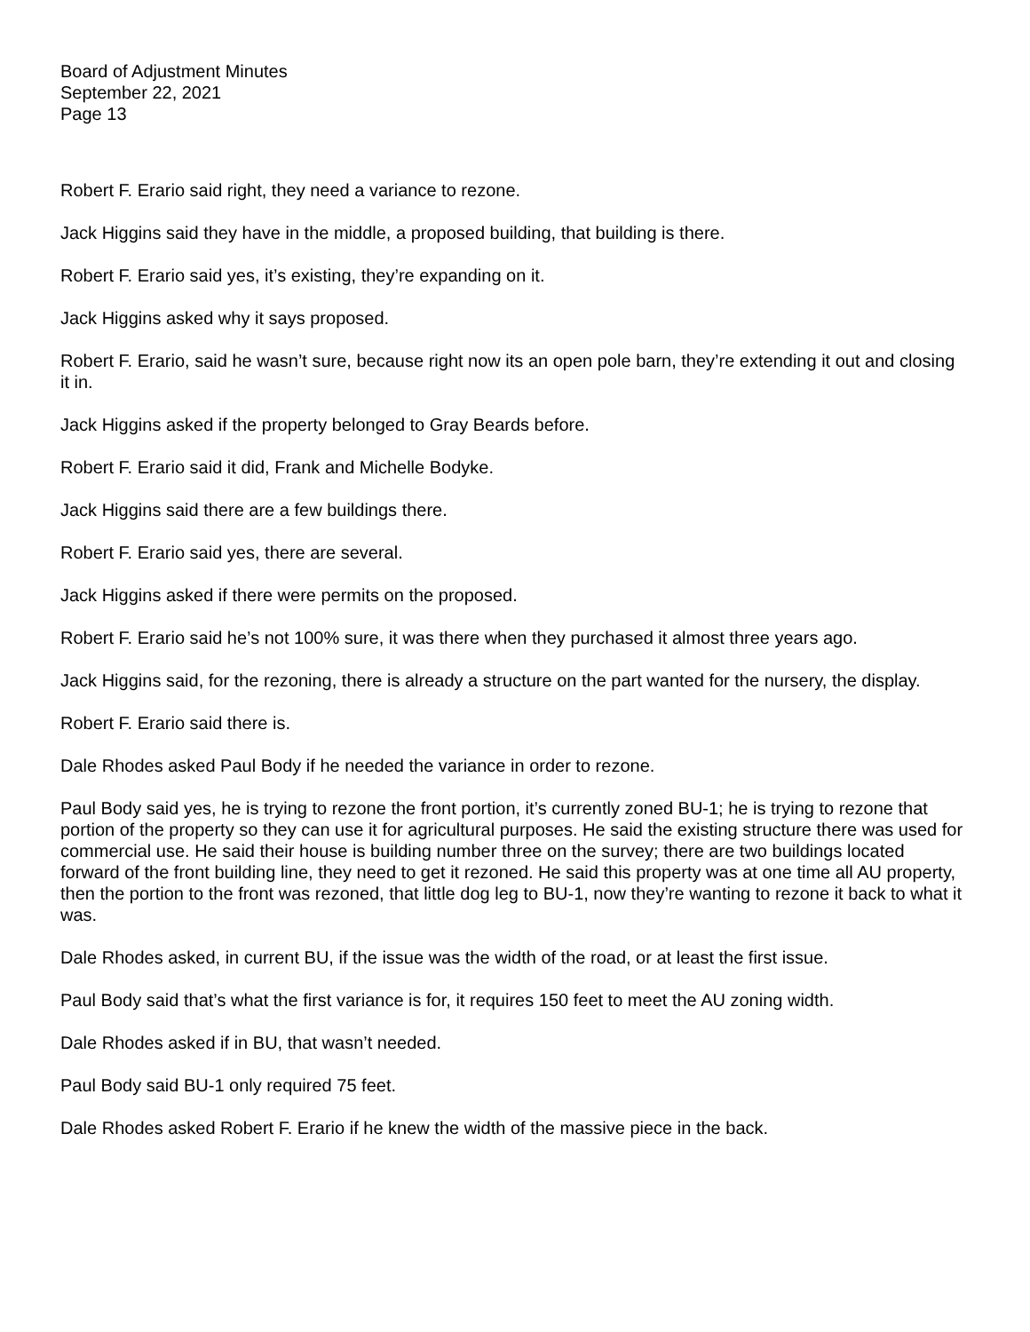Board of Adjustment Minutes
September 22, 2021
Page 13
Robert F. Erario said right, they need a variance to rezone.
Jack Higgins said they have in the middle, a proposed building, that building is there.
Robert F. Erario said yes, it’s existing, they’re expanding on it.
Jack Higgins asked why it says proposed.
Robert F. Erario, said he wasn’t sure, because right now its an open pole barn, they’re extending it out and closing it in.
Jack Higgins asked if the property belonged to Gray Beards before.
Robert F. Erario said it did, Frank and Michelle Bodyke.
Jack Higgins said there are a few buildings there.
Robert F. Erario said yes, there are several.
Jack Higgins asked if there were permits on the proposed.
Robert F. Erario said he’s not 100% sure, it was there when they purchased it almost three years ago.
Jack Higgins said, for the rezoning, there is already a structure on the part wanted for the nursery, the display.
Robert F. Erario said there is.
Dale Rhodes asked Paul Body if he needed the variance in order to rezone.
Paul Body said yes, he is trying to rezone the front portion, it’s currently zoned BU-1; he is trying to rezone that portion of the property so they can use it for agricultural purposes. He said the existing structure there was used for commercial use. He said their house is building number three on the survey; there are two buildings located forward of the front building line, they need to get it rezoned. He said this property was at one time all AU property, then the portion to the front was rezoned, that little dog leg to BU-1, now they’re wanting to rezone it back to what it was.
Dale Rhodes asked, in current BU, if the issue was the width of the road, or at least the first issue.
Paul Body said that’s what the first variance is for, it requires 150 feet to meet the AU zoning width.
Dale Rhodes asked if in BU, that wasn’t needed.
Paul Body said BU-1 only required 75 feet.
Dale Rhodes asked Robert F. Erario if he knew the width of the massive piece in the back.